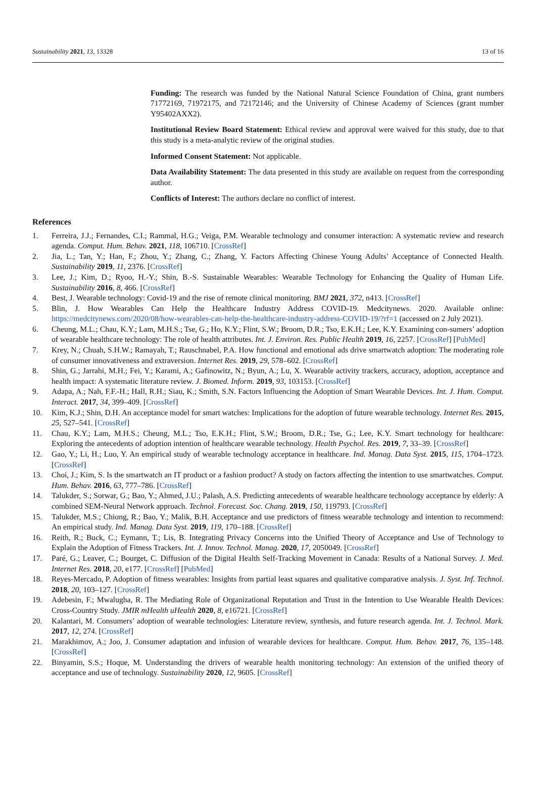Sustainability 2021, 13, 13328 13 of 16
Funding: The research was funded by the National Natural Science Foundation of China, grant numbers 71772169, 71972175, and 72172146; and the University of Chinese Academy of Sciences (grant number Y95402AXX2).
Institutional Review Board Statement: Ethical review and approval were waived for this study, due to that this study is a meta-analytic review of the original studies.
Informed Consent Statement: Not applicable.
Data Availability Statement: The data presented in this study are available on request from the corresponding author.
Conflicts of Interest: The authors declare no conflict of interest.
References
1. Ferreira, J.J.; Fernandes, C.I.; Rammal, H.G.; Veiga, P.M. Wearable technology and consumer interaction: A systematic review and research agenda. Comput. Hum. Behav. 2021, 118, 106710. [CrossRef]
2. Jia, L.; Tan, Y.; Han, F.; Zhou, Y.; Zhang, C.; Zhang, Y. Factors Affecting Chinese Young Adults’ Acceptance of Connected Health. Sustainability 2019, 11, 2376. [CrossRef]
3. Lee, J.; Kim, D.; Ryoo, H.-Y.; Shin, B.-S. Sustainable Wearables: Wearable Technology for Enhancing the Quality of Human Life. Sustainability 2016, 8, 466. [CrossRef]
4. Best, J. Wearable technology: Covid-19 and the rise of remote clinical monitoring. BMJ 2021, 372, n413. [CrossRef]
5. Blin, J. How Wearables Can Help the Healthcare Industry Address COVID-19. Medcitynews. 2020. Available online: https://medcitynews.com/2020/08/how-wearables-can-help-the-healthcare-industry-address-COVID-19/?rf=1 (accessed on 2 July 2021).
6. Cheung, M.L.; Chau, K.Y.; Lam, M.H.S.; Tse, G.; Ho, K.Y.; Flint, S.W.; Broom, D.R.; Tso, E.K.H.; Lee, K.Y. Examining con-sumers’ adoption of wearable healthcare technology: The role of health attributes. Int. J. Environ. Res. Public Health 2019, 16, 2257. [CrossRef] [PubMed]
7. Krey, N.; Chuah, S.H.W.; Ramayah, T.; Rauschnabel, P.A. How functional and emotional ads drive smartwatch adoption: The moderating role of consumer innovativeness and extraversion. Internet Res. 2019, 29, 578–602. [CrossRef]
8. Shin, G.; Jarrahi, M.H.; Fei, Y.; Karami, A.; Gafinowitz, N.; Byun, A.; Lu, X. Wearable activity trackers, accuracy, adoption, acceptance and health impact: A systematic literature review. J. Biomed. Inform. 2019, 93, 103153. [CrossRef]
9. Adapa, A.; Nah, F.F.-H.; Hall, R.H.; Siau, K.; Smith, S.N. Factors Influencing the Adoption of Smart Wearable Devices. Int. J. Hum. Comput. Interact. 2017, 34, 399–409. [CrossRef]
10. Kim, K.J.; Shin, D.H. An acceptance model for smart watches: Implications for the adoption of future wearable technology. Internet Res. 2015, 25, 527–541. [CrossRef]
11. Chau, K.Y.; Lam, M.H.S.; Cheung, M.L.; Tso, E.K.H.; Flint, S.W.; Broom, D.R.; Tse, G.; Lee, K.Y. Smart technology for healthcare: Exploring the antecedents of adoption intention of healthcare wearable technology. Health Psychol. Res. 2019, 7, 33–39. [CrossRef]
12. Gao, Y.; Li, H.; Luo, Y. An empirical study of wearable technology acceptance in healthcare. Ind. Manag. Data Syst. 2015, 115, 1704–1723. [CrossRef]
13. Choi, J.; Kim, S. Is the smartwatch an IT product or a fashion product? A study on factors affecting the intention to use smartwatches. Comput. Hum. Behav. 2016, 63, 777–786. [CrossRef]
14. Talukder, S.; Sorwar, G.; Bao, Y.; Ahmed, J.U.; Palash, A.S. Predicting antecedents of wearable healthcare technology acceptance by elderly: A combined SEM-Neural Network approach. Technol. Forecast. Soc. Chang. 2019, 150, 119793. [CrossRef]
15. Talukder, M.S.; Chiong, R.; Bao, Y.; Malik, B.H. Acceptance and use predictors of fitness wearable technology and intention to recommend: An empirical study. Ind. Manag. Data Syst. 2019, 119, 170–188. [CrossRef]
16. Reith, R.; Buck, C.; Eymann, T.; Lis, B. Integrating Privacy Concerns into the Unified Theory of Acceptance and Use of Technology to Explain the Adoption of Fitness Trackers. Int. J. Innov. Technol. Manag. 2020, 17, 2050049. [CrossRef]
17. Paré, G.; Leaver, C.; Bourget, C. Diffusion of the Digital Health Self-Tracking Movement in Canada: Results of a National Survey. J. Med. Internet Res. 2018, 20, e177. [CrossRef] [PubMed]
18. Reyes-Mercado, P. Adoption of fitness wearables: Insights from partial least squares and qualitative comparative analysis. J. Syst. Inf. Technol. 2018, 20, 103–127. [CrossRef]
19. Adebesin, F.; Mwalugha, R. The Mediating Role of Organizational Reputation and Trust in the Intention to Use Wearable Health Devices: Cross-Country Study. JMIR mHealth uHealth 2020, 8, e16721. [CrossRef]
20. Kalantari, M. Consumers’ adoption of wearable technologies: Literature review, synthesis, and future research agenda. Int. J. Technol. Mark. 2017, 12, 274. [CrossRef]
21. Marakhimov, A.; Joo, J. Consumer adaptation and infusion of wearable devices for healthcare. Comput. Hum. Behav. 2017, 76, 135–148. [CrossRef]
22. Binyamin, S.S.; Hoque, M. Understanding the drivers of wearable health monitoring technology: An extension of the unified theory of acceptance and use of technology. Sustainability 2020, 12, 9605. [CrossRef]